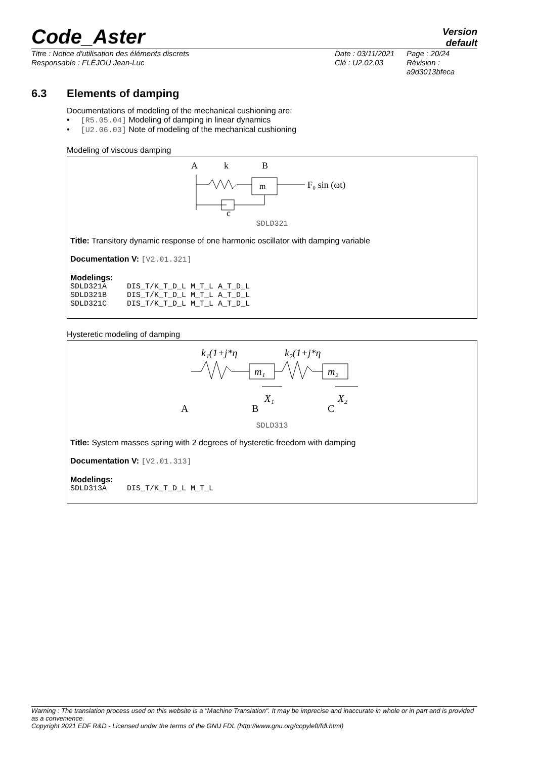Code_Aster
Version
default
Titre : Notice d'utilisation des éléments discrets
Responsable : FLÉJOU Jean-Luc
Date : 03/11/2021
Clé : U2.02.03
Page : 20/24
Révision :
a9d3013bfeca
6.3 Elements of damping
Documentations of modeling of the mechanical cushioning are:
• [R5.05.04] Modeling of damping in linear dynamics
• [U2.06.03] Note of modeling of the mechanical cushioning
Modeling of viscous damping
A
k
B
m
F₀ sin (ωt)
c
SDLD321
Title: Transitory dynamic response of one harmonic oscillator with damping variable
Documentation V: [V2.01.321]
Modelings:
| SDLD321A | DIS_T/K_T_D_L M_T_L A_T_D_L |
| SDLD321B | DIS_T/K_T_D_L M_T_L A_T_D_L |
| SDLD321C | DIS_T/K_T_D_L M_T_L A_T_D_L |
Hysteretic modeling of damping
k₁(1+j*η
k₂(1+j*η
m₁
m₂
X₁
X₂
A
B
C
SDLD313
Title: System masses spring with 2 degrees of hysteretic freedom with damping
Documentation V: [V2.01.313]
Modelings:
| SDLD313A | DIS_T/K_T_D_L M_T_L |
Warning : The translation process used on this website is a "Machine Translation". It may be imprecise and inaccurate in whole or in part and is provided as a convenience.
Copyright 2021 EDF R&D - Licensed under the terms of the GNU FDL (http://www.gnu.org/copyleft/fdl.html)